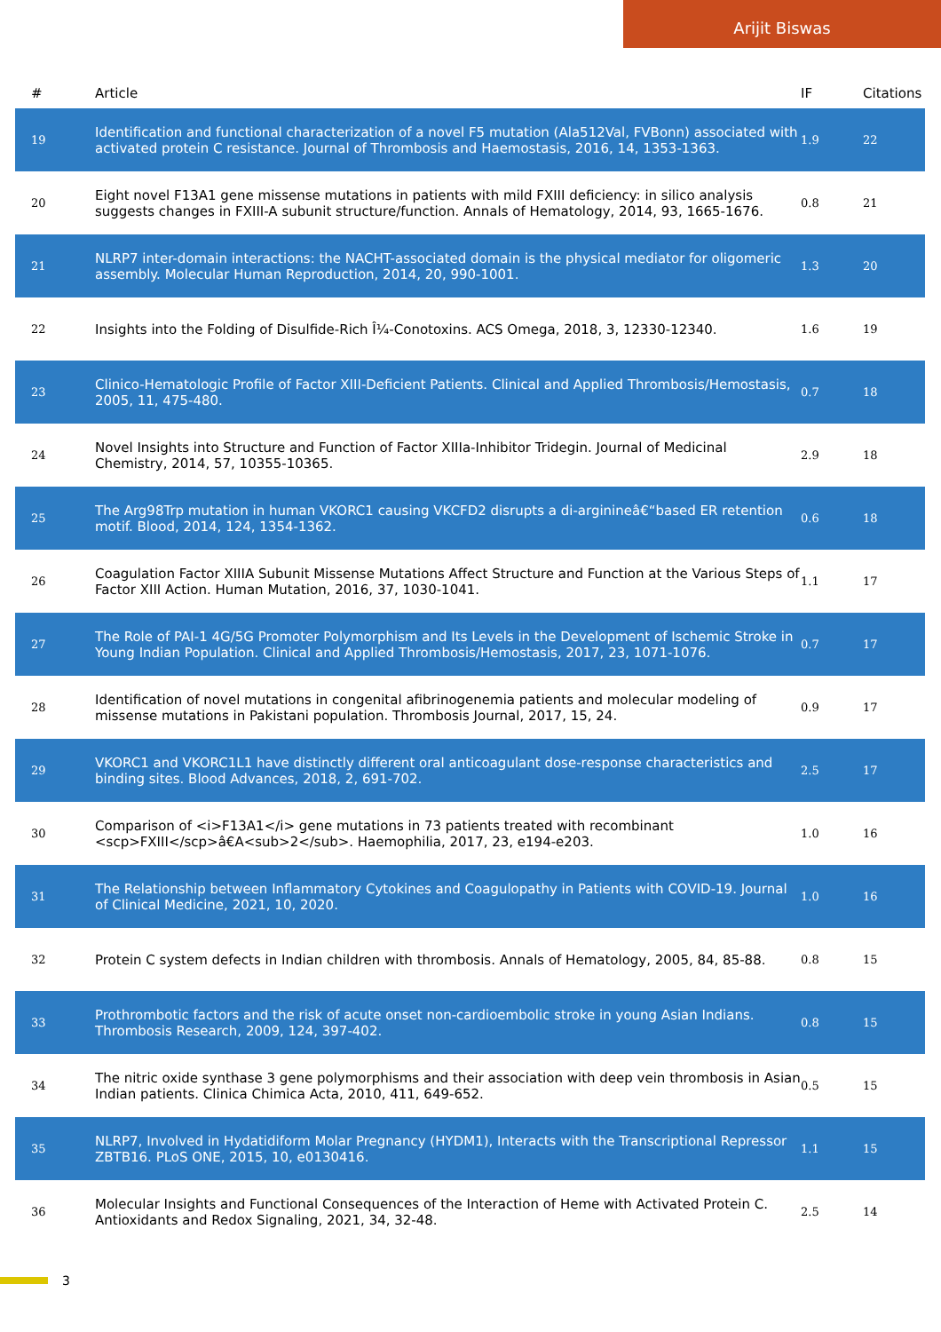Arijit Biswas
| # | Article | IF | Citations |
| --- | --- | --- | --- |
| 19 | Identification and functional characterization of a novel F5 mutation (Ala512Val, FVBonn) associated with activated protein C resistance. Journal of Thrombosis and Haemostasis, 2016, 14, 1353-1363. | 1.9 | 22 |
| 20 | Eight novel F13A1 gene missense mutations in patients with mild FXIII deficiency: in silico analysis suggests changes in FXIII-A subunit structure/function. Annals of Hematology, 2014, 93, 1665-1676. | 0.8 | 21 |
| 21 | NLRP7 inter-domain interactions: the NACHT-associated domain is the physical mediator for oligomeric assembly. Molecular Human Reproduction, 2014, 20, 990-1001. | 1.3 | 20 |
| 22 | Insights into the Folding of Disulfide-Rich Î¼-Conotoxins. ACS Omega, 2018, 3, 12330-12340. | 1.6 | 19 |
| 23 | Clinico-Hematologic Profile of Factor XIII-Deficient Patients. Clinical and Applied Thrombosis/Hemostasis, 2005, 11, 475-480. | 0.7 | 18 |
| 24 | Novel Insights into Structure and Function of Factor XIIIa-Inhibitor Tridegin. Journal of Medicinal Chemistry, 2014, 57, 10355-10365. | 2.9 | 18 |
| 25 | The Arg98Trp mutation in human VKORC1 causing VKCFD2 disrupts a di-arginineâ€“based ER retention motif. Blood, 2014, 124, 1354-1362. | 0.6 | 18 |
| 26 | Coagulation Factor XIIIA Subunit Missense Mutations Affect Structure and Function at the Various Steps of Factor XIII Action. Human Mutation, 2016, 37, 1030-1041. | 1.1 | 17 |
| 27 | The Role of PAI-1 4G/5G Promoter Polymorphism and Its Levels in the Development of Ischemic Stroke in Young Indian Population. Clinical and Applied Thrombosis/Hemostasis, 2017, 23, 1071-1076. | 0.7 | 17 |
| 28 | Identification of novel mutations in congenital afibrinogenemia patients and molecular modeling of missense mutations in Pakistani population. Thrombosis Journal, 2017, 15, 24. | 0.9 | 17 |
| 29 | VKORC1 and VKORC1L1 have distinctly different oral anticoagulant dose-response characteristics and binding sites. Blood Advances, 2018, 2, 691-702. | 2.5 | 17 |
| 30 | Comparison of <i>F13A1</i> gene mutations in 73 patients treated with recombinant <scp>FXIII</scp>â€A<sub>2</sub>. Haemophilia, 2017, 23, e194-e203. | 1.0 | 16 |
| 31 | The Relationship between Inflammatory Cytokines and Coagulopathy in Patients with COVID-19. Journal of Clinical Medicine, 2021, 10, 2020. | 1.0 | 16 |
| 32 | Protein C system defects in Indian children with thrombosis. Annals of Hematology, 2005, 84, 85-88. | 0.8 | 15 |
| 33 | Prothrombotic factors and the risk of acute onset non-cardioembolic stroke in young Asian Indians. Thrombosis Research, 2009, 124, 397-402. | 0.8 | 15 |
| 34 | The nitric oxide synthase 3 gene polymorphisms and their association with deep vein thrombosis in Asian Indian patients. Clinica Chimica Acta, 2010, 411, 649-652. | 0.5 | 15 |
| 35 | NLRP7, Involved in Hydatidiform Molar Pregnancy (HYDM1), Interacts with the Transcriptional Repressor ZBTB16. PLoS ONE, 2015, 10, e0130416. | 1.1 | 15 |
| 36 | Molecular Insights and Functional Consequences of the Interaction of Heme with Activated Protein C. Antioxidants and Redox Signaling, 2021, 34, 32-48. | 2.5 | 14 |
3